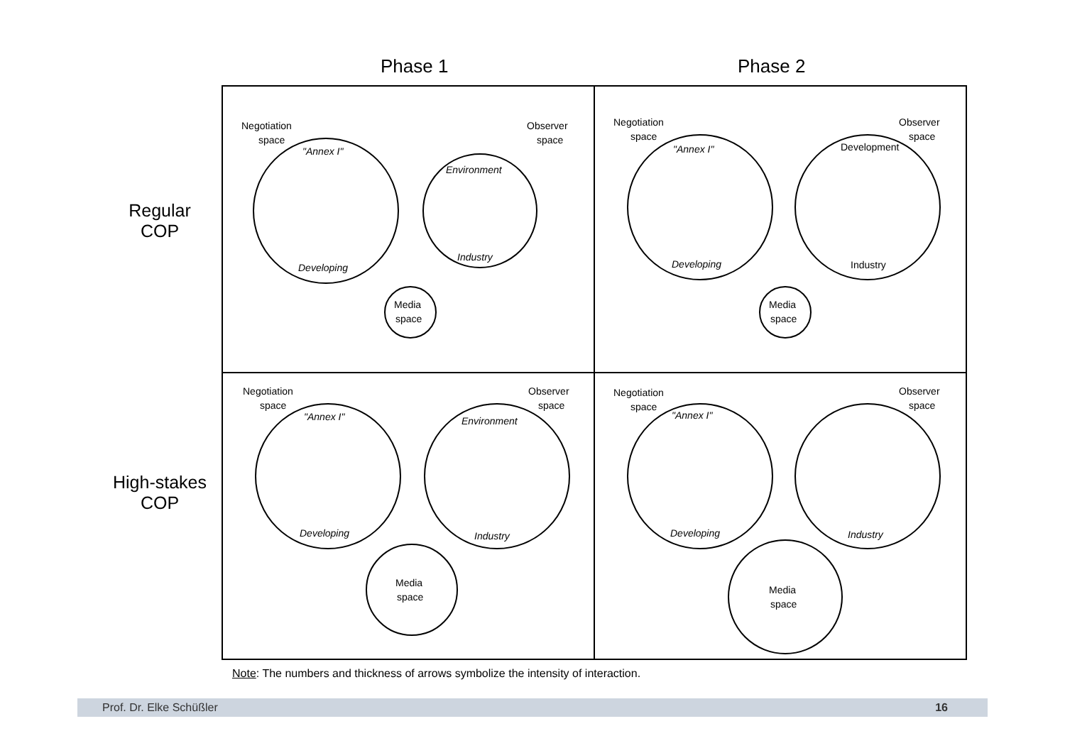Phase 1 Phase 2
Regular
COP
High-stakes
COP
| Negotiation space Observer space "Annex I" Developing Environment Industry Media space | Negotiation space Observer space "Annex I" Developing Development Industry Media space |
| Negotiation space Observer space "Annex I" Developing Environment Industry Media space | Negotiation space Observer space "Annex I" Developing Industry Media space |
Note: The numbers and thickness of arrows symbolize the intensity of interaction.
Prof. Dr. Elke Schüßler 16